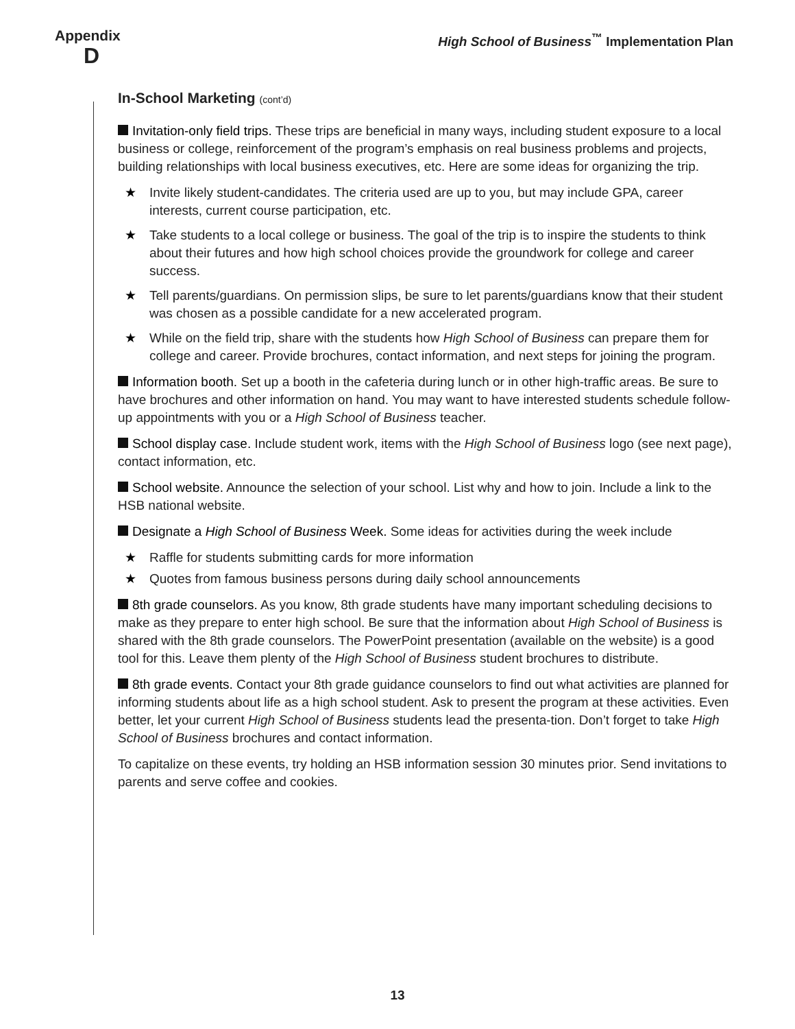Appendix
D
High School of Business<sup>™</sup> Implementation Plan
In-School Marketing (cont’d)
Invitation-only field trips. These trips are beneficial in many ways, including student exposure to a local business or college, reinforcement of the program’s emphasis on real business problems and projects, building relationships with local business executives, etc. Here are some ideas for organizing the trip.
Invite likely student-candidates. The criteria used are up to you, but may include GPA, career interests, current course participation, etc.
Take students to a local college or business. The goal of the trip is to inspire the students to think about their futures and how high school choices provide the groundwork for college and career success.
Tell parents/guardians. On permission slips, be sure to let parents/guardians know that their student was chosen as a possible candidate for a new accelerated program.
While on the field trip, share with the students how High School of Business can prepare them for college and career. Provide brochures, contact information, and next steps for joining the program.
Information booth. Set up a booth in the cafeteria during lunch or in other high-traffic areas. Be sure to have brochures and other information on hand. You may want to have interested students schedule follow-up appointments with you or a High School of Business teacher.
School display case. Include student work, items with the High School of Business logo (see next page), contact information, etc.
School website. Announce the selection of your school. List why and how to join. Include a link to the HSB national website.
Designate a High School of Business Week. Some ideas for activities during the week include
Raffle for students submitting cards for more information
Quotes from famous business persons during daily school announcements
8th grade counselors. As you know, 8th grade students have many important scheduling decisions to make as they prepare to enter high school. Be sure that the information about High School of Business is shared with the 8th grade counselors. The PowerPoint presentation (available on the website) is a good tool for this. Leave them plenty of the High School of Business student brochures to distribute.
8th grade events. Contact your 8th grade guidance counselors to find out what activities are planned for informing students about life as a high school student. Ask to present the program at these activities. Even better, let your current High School of Business students lead the presenta-tion. Don’t forget to take High School of Business brochures and contact information.
To capitalize on these events, try holding an HSB information session 30 minutes prior. Send invitations to parents and serve coffee and cookies.
13